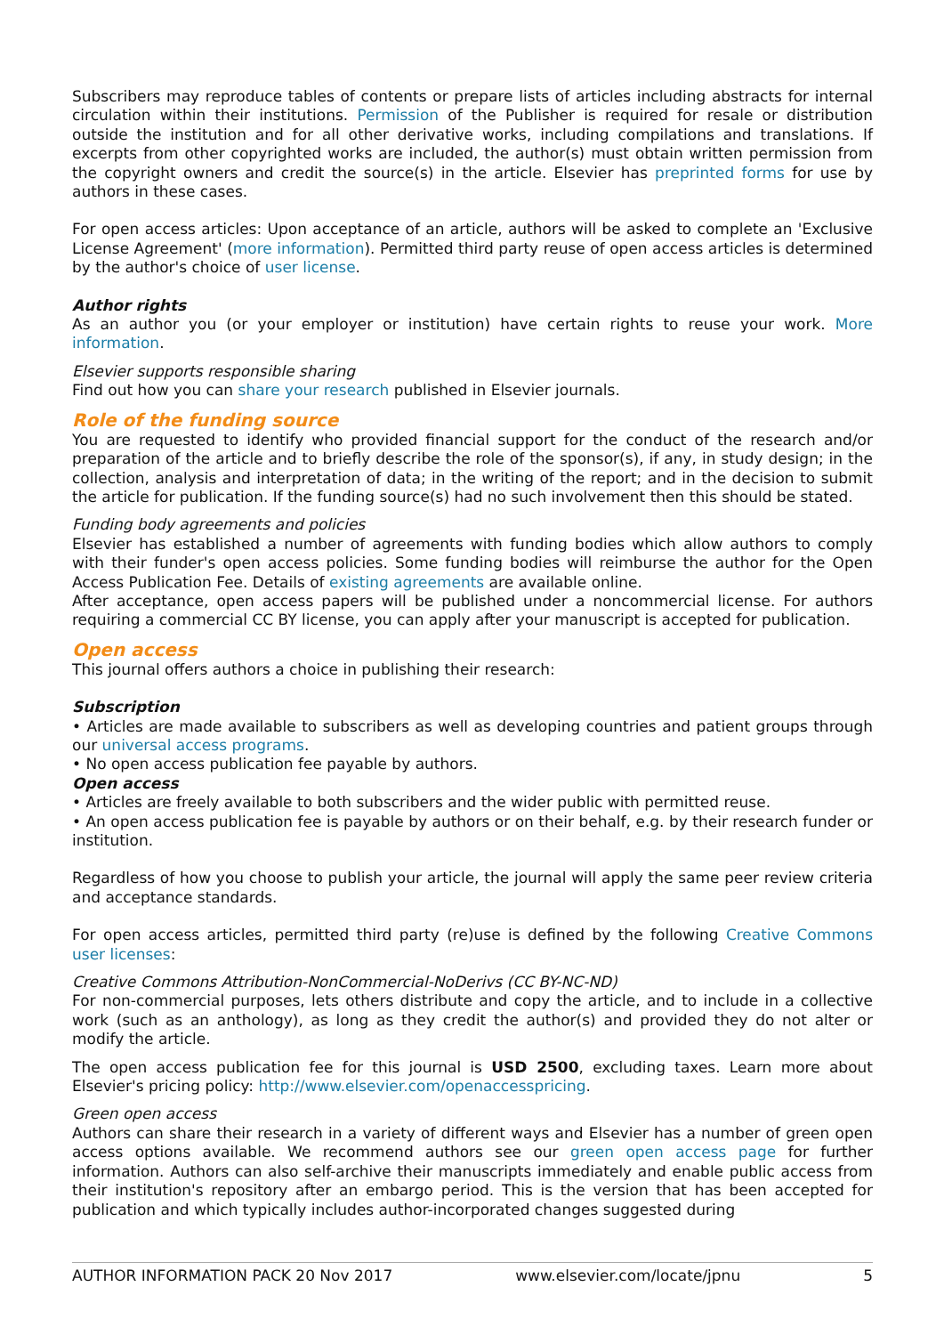Subscribers may reproduce tables of contents or prepare lists of articles including abstracts for internal circulation within their institutions. Permission of the Publisher is required for resale or distribution outside the institution and for all other derivative works, including compilations and translations. If excerpts from other copyrighted works are included, the author(s) must obtain written permission from the copyright owners and credit the source(s) in the article. Elsevier has preprinted forms for use by authors in these cases.
For open access articles: Upon acceptance of an article, authors will be asked to complete an 'Exclusive License Agreement' (more information). Permitted third party reuse of open access articles is determined by the author's choice of user license.
Author rights
As an author you (or your employer or institution) have certain rights to reuse your work. More information.
Elsevier supports responsible sharing
Find out how you can share your research published in Elsevier journals.
Role of the funding source
You are requested to identify who provided financial support for the conduct of the research and/or preparation of the article and to briefly describe the role of the sponsor(s), if any, in study design; in the collection, analysis and interpretation of data; in the writing of the report; and in the decision to submit the article for publication. If the funding source(s) had no such involvement then this should be stated.
Funding body agreements and policies
Elsevier has established a number of agreements with funding bodies which allow authors to comply with their funder's open access policies. Some funding bodies will reimburse the author for the Open Access Publication Fee. Details of existing agreements are available online.
After acceptance, open access papers will be published under a noncommercial license. For authors requiring a commercial CC BY license, you can apply after your manuscript is accepted for publication.
Open access
This journal offers authors a choice in publishing their research:
Subscription
• Articles are made available to subscribers as well as developing countries and patient groups through our universal access programs.
• No open access publication fee payable by authors.
Open access
• Articles are freely available to both subscribers and the wider public with permitted reuse.
• An open access publication fee is payable by authors or on their behalf, e.g. by their research funder or institution.
Regardless of how you choose to publish your article, the journal will apply the same peer review criteria and acceptance standards.
For open access articles, permitted third party (re)use is defined by the following Creative Commons user licenses:
Creative Commons Attribution-NonCommercial-NoDerivs (CC BY-NC-ND)
For non-commercial purposes, lets others distribute and copy the article, and to include in a collective work (such as an anthology), as long as they credit the author(s) and provided they do not alter or modify the article.
The open access publication fee for this journal is USD 2500, excluding taxes. Learn more about Elsevier's pricing policy: http://www.elsevier.com/openaccesspricing.
Green open access
Authors can share their research in a variety of different ways and Elsevier has a number of green open access options available. We recommend authors see our green open access page for further information. Authors can also self-archive their manuscripts immediately and enable public access from their institution's repository after an embargo period. This is the version that has been accepted for publication and which typically includes author-incorporated changes suggested during
AUTHOR INFORMATION PACK 20 Nov 2017 www.elsevier.com/locate/jpnu 5